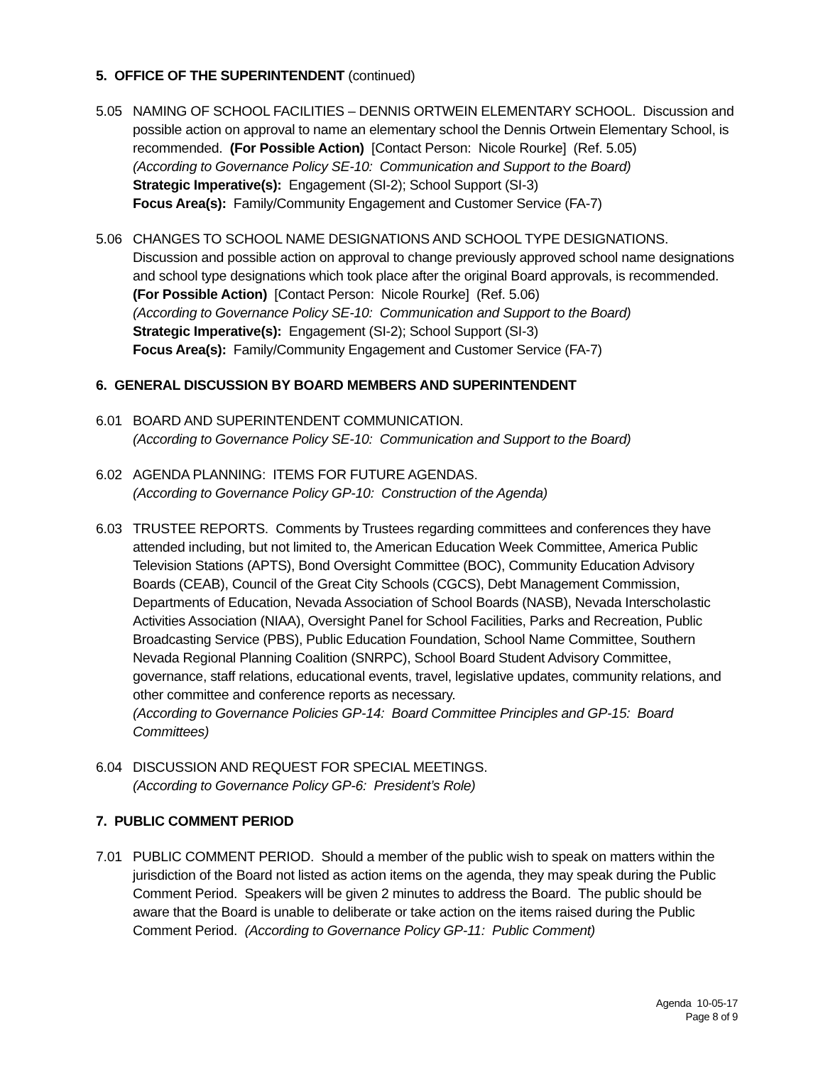5. OFFICE OF THE SUPERINTENDENT (continued)
5.05 NAMING OF SCHOOL FACILITIES – DENNIS ORTWEIN ELEMENTARY SCHOOL. Discussion and possible action on approval to name an elementary school the Dennis Ortwein Elementary School, is recommended. (For Possible Action) [Contact Person: Nicole Rourke] (Ref. 5.05)
(According to Governance Policy SE-10: Communication and Support to the Board)
Strategic Imperative(s): Engagement (SI-2); School Support (SI-3)
Focus Area(s): Family/Community Engagement and Customer Service (FA-7)
5.06 CHANGES TO SCHOOL NAME DESIGNATIONS AND SCHOOL TYPE DESIGNATIONS. Discussion and possible action on approval to change previously approved school name designations and school type designations which took place after the original Board approvals, is recommended.
(For Possible Action) [Contact Person: Nicole Rourke] (Ref. 5.06)
(According to Governance Policy SE-10: Communication and Support to the Board)
Strategic Imperative(s): Engagement (SI-2); School Support (SI-3)
Focus Area(s): Family/Community Engagement and Customer Service (FA-7)
6. GENERAL DISCUSSION BY BOARD MEMBERS AND SUPERINTENDENT
6.01 BOARD AND SUPERINTENDENT COMMUNICATION.
(According to Governance Policy SE-10: Communication and Support to the Board)
6.02 AGENDA PLANNING: ITEMS FOR FUTURE AGENDAS.
(According to Governance Policy GP-10: Construction of the Agenda)
6.03 TRUSTEE REPORTS. Comments by Trustees regarding committees and conferences they have attended including, but not limited to, the American Education Week Committee, America Public Television Stations (APTS), Bond Oversight Committee (BOC), Community Education Advisory Boards (CEAB), Council of the Great City Schools (CGCS), Debt Management Commission, Departments of Education, Nevada Association of School Boards (NASB), Nevada Interscholastic Activities Association (NIAA), Oversight Panel for School Facilities, Parks and Recreation, Public Broadcasting Service (PBS), Public Education Foundation, School Name Committee, Southern Nevada Regional Planning Coalition (SNRPC), School Board Student Advisory Committee, governance, staff relations, educational events, travel, legislative updates, community relations, and other committee and conference reports as necessary.
(According to Governance Policies GP-14: Board Committee Principles and GP-15: Board Committees)
6.04 DISCUSSION AND REQUEST FOR SPECIAL MEETINGS.
(According to Governance Policy GP-6: President’s Role)
7. PUBLIC COMMENT PERIOD
7.01 PUBLIC COMMENT PERIOD. Should a member of the public wish to speak on matters within the jurisdiction of the Board not listed as action items on the agenda, they may speak during the Public Comment Period. Speakers will be given 2 minutes to address the Board. The public should be aware that the Board is unable to deliberate or take action on the items raised during the Public Comment Period. (According to Governance Policy GP-11: Public Comment)
Agenda 10-05-17
Page 8 of 9